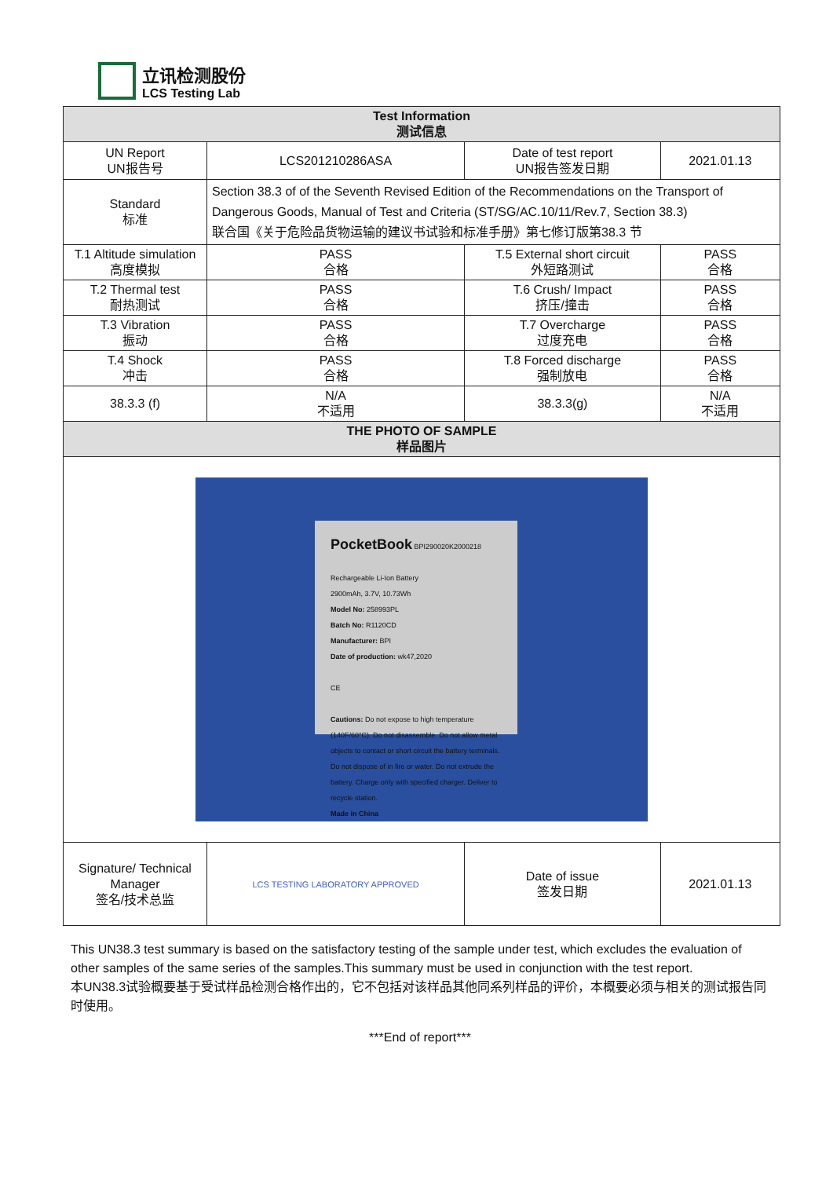立讯检测股份
LCS Testing Lab
| Test Information 测试信息 | | | |
| --- | --- | --- | --- |
| UN Report UN报告号 | LCS201210286ASA | Date of test report UN报告签发日期 | 2021.01.13 |
| Standard 标准 | Section 38.3 of of the Seventh Revised Edition of the Recommendations on the Transport of Dangerous Goods, Manual of Test and Criteria (ST/SG/AC.10/11/Rev.7, Section 38.3) 联合国《关于危险品货物运输的建议书试验和标准手册》第七修订版第38.3 节 | | |
| T.1 Altitude simulation 高度模拟 | PASS 合格 | T.5 External short circuit 外短路测试 | PASS 合格 |
| T.2 Thermal test 耐热测试 | PASS 合格 | T.6 Crush/ Impact 挤压/撞击 | PASS 合格 |
| T.3 Vibration 振动 | PASS 合格 | T.7 Overcharge 过度充电 | PASS 合格 |
| T.4 Shock 冲击 | PASS 合格 | T.8 Forced discharge 强制放电 | PASS 合格 |
| 38.3.3 (f) | N/A 不适用 | 38.3.3(g) | N/A 不适用 |
| THE PHOTO OF SAMPLE 样品图片 | | | |
| PocketBook BPI290020K2000218 Rechargeable Li-Ion Battery 2900mAh, 3.7V, 10.73Wh Model No: 258993PL Batch No: R1120CD Manufacturer: BPI Date of production: wk47,2020 CE Cautions: Do not expose to high temperature (140F/60°C). Do not disassemble. Do not allow metal objects to contact or short circuit the battery terminals. Do not dispose of in fire or water. Do not extrude the battery. Charge only with specified charger. Deliver to recycle station. Made in China | | | |
| Signature/ Technical Manager 签名/技术总监 | LCS TESTING LABORATORY APPROVED | Date of issue 签发日期 | 2021.01.13 |
This UN38.3 test summary is based on the satisfactory testing of the sample under test, which excludes the evaluation of other samples of the same series of the samples.This summary must be used in conjunction with the test report.
本UN38.3试验概要基于受试样品检测合格作出的，它不包括对该样品其他同系列样品的评价，本概要必须与相关的测试报告同时使用。
***End of report***